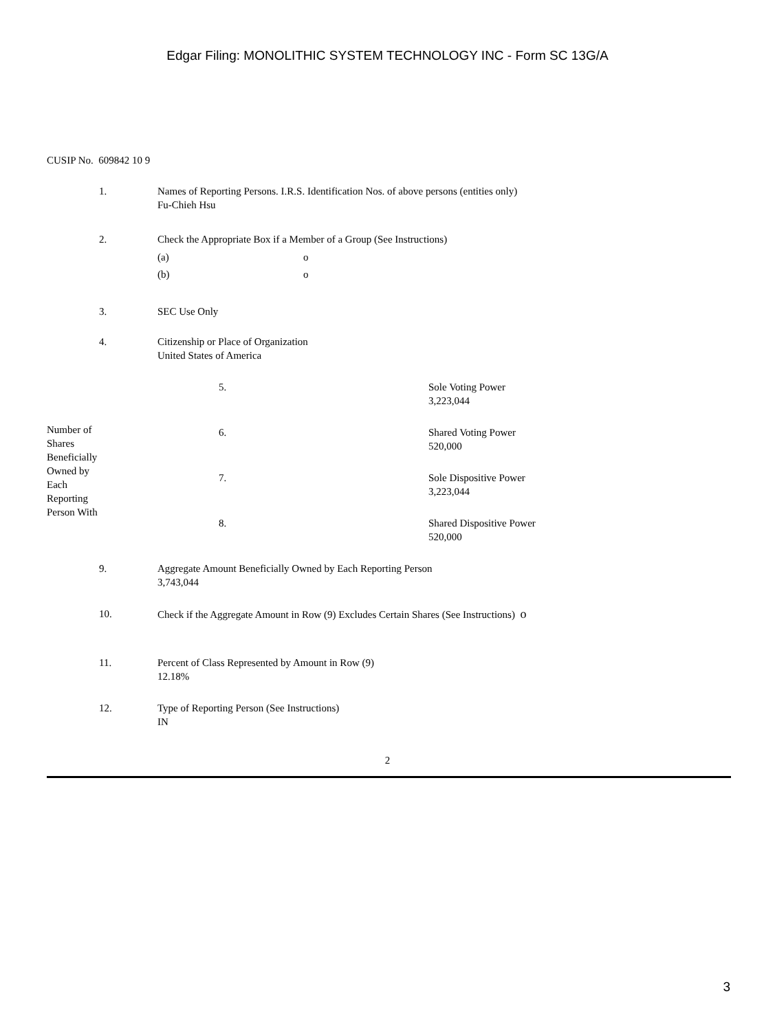Edgar Filing: MONOLITHIC SYSTEM TECHNOLOGY INC - Form SC 13G/A
CUSIP No. 609842 10 9
| | 1. | Names of Reporting Persons. I.R.S. Identification Nos. of above persons (entities only) Fu-Chieh Hsu |
| | 2. | Check the Appropriate Box if a Member of a Group (See Instructions) (a) o (b) o |
| | 3. | SEC Use Only |
| | 4. | Citizenship or Place of Organization United States of America |
| Number of Shares Beneficially Owned by Each Reporting Person With | 5. | Sole Voting Power 3,223,044 |
| | 6. | Shared Voting Power 520,000 |
| | 7. | Sole Dispositive Power 3,223,044 |
| | 8. | Shared Dispositive Power 520,000 |
| | 9. | Aggregate Amount Beneficially Owned by Each Reporting Person 3,743,044 |
| | 10. | Check if the Aggregate Amount in Row (9) Excludes Certain Shares (See Instructions) o |
| | 11. | Percent of Class Represented by Amount in Row (9) 12.18% |
| | 12. | Type of Reporting Person (See Instructions) IN |
2
3